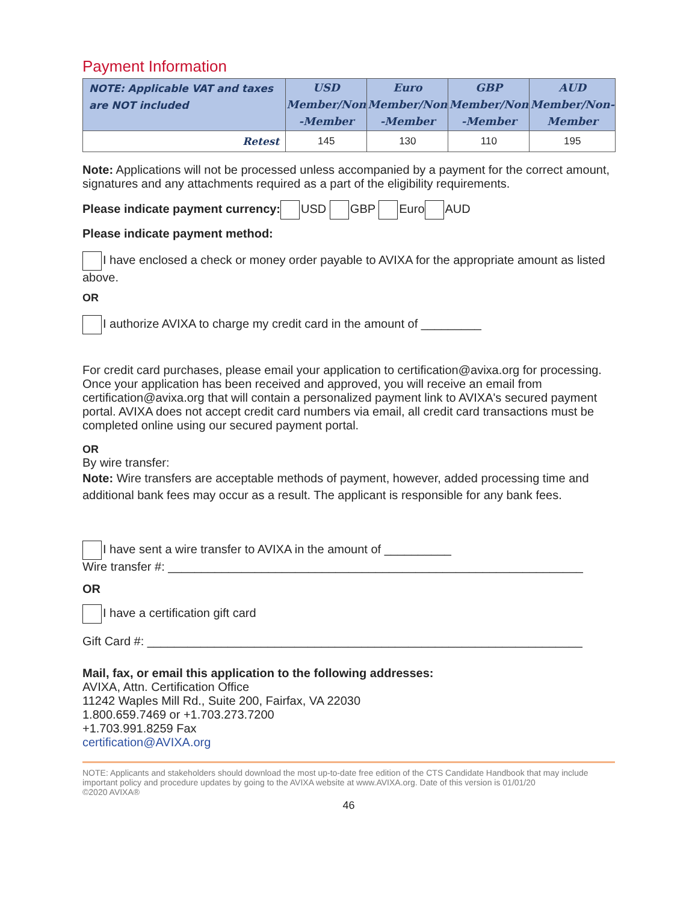Payment Information
| NOTE: Applicable VAT and taxes are NOT included | USD Member/Non -Member | Euro Member/Non -Member | GBP Member/Non -Member | AUD Member/Non- Member |
| --- | --- | --- | --- | --- |
| Retest | 145 | 130 | 110 | 195 |
Note: Applications will not be processed unless accompanied by a payment for the correct amount, signatures and any attachments required as a part of the eligibility requirements.
Please indicate payment currency: USD GBP Euro AUD
Please indicate payment method:
I have enclosed a check or money order payable to AVIXA for the appropriate amount as listed above.
OR
I authorize AVIXA to charge my credit card in the amount of _________
For credit card purchases, please email your application to certification@avixa.org for processing. Once your application has been received and approved, you will receive an email from certification@avixa.org that will contain a personalized payment link to AVIXA's secured payment portal. AVIXA does not accept credit card numbers via email, all credit card transactions must be completed online using our secured payment portal.
OR
By wire transfer:
Note: Wire transfers are acceptable methods of payment, however, added processing time and additional bank fees may occur as a result. The applicant is responsible for any bank fees.
I have sent a wire transfer to AVIXA in the amount of __________
Wire transfer #: ______________________________________________________________
OR
I have a certification gift card
Gift Card #: _________________________________________________________________
Mail, fax, or email this application to the following addresses:
AVIXA, Attn. Certification Office
11242 Waples Mill Rd., Suite 200, Fairfax, VA 22030
1.800.659.7469 or +1.703.273.7200
+1.703.991.8259 Fax
certification@AVIXA.org
NOTE: Applicants and stakeholders should download the most up-to-date free edition of the CTS Candidate Handbook that may include important policy and procedure updates by going to the AVIXA website at www.AVIXA.org. Date of this version is 01/01/20
©2020 AVIXA®
46